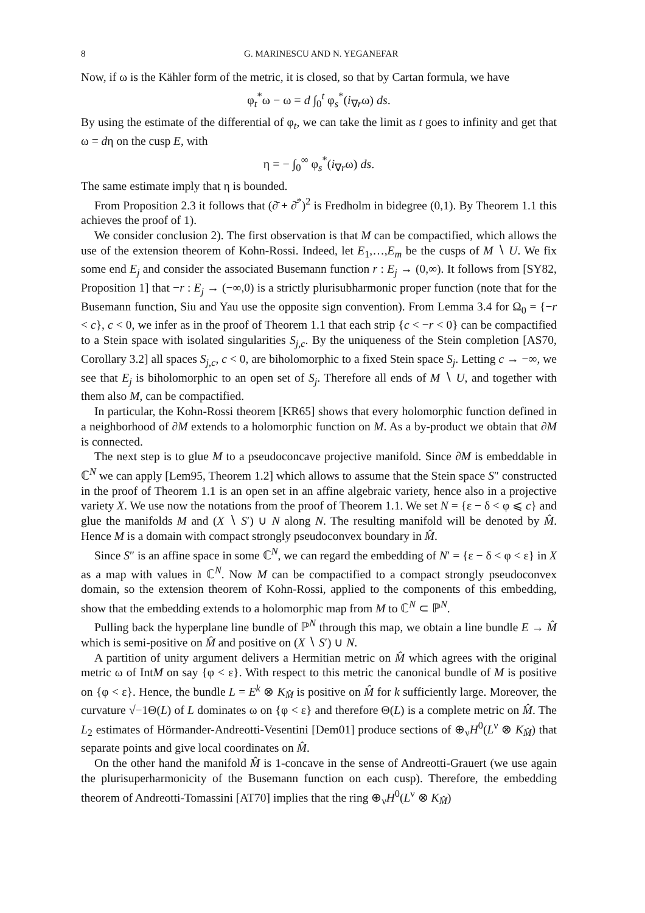8 G. MARINESCU AND N. YEGANEFAR
Now, if ω is the Kähler form of the metric, it is closed, so that by Cartan formula, we have
φ<sub>t</sub><sup>*</sup>ω − ω = d ∫<sub>0</sub><sup>t</sup> φ<sub>s</sub><sup>*</sup>(i<sub>∇r</sub>ω) ds.
By using the estimate of the differential of φ<sub>t</sub>, we can take the limit as t goes to infinity and get that ω = dη on the cusp E, with
η = − ∫<sub>0</sub><sup>∞</sup> φ<sub>s</sub><sup>*</sup>(i<sub>∇r</sub>ω) ds.
The same estimate imply that η is bounded.
From Proposition 2.3 it follows that (∂̄ + ∂̄<sup>*</sup>)<sup>2</sup> is Fredholm in bidegree (0,1). By Theorem 1.1 this achieves the proof of 1).
We consider conclusion 2). The first observation is that M can be compactified, which allows the use of the extension theorem of Kohn-Rossi. Indeed, let E<sub>1</sub>,…,E<sub>m</sub> be the cusps of M ∖ U. We fix some end E<sub>j</sub> and consider the associated Busemann function r : E<sub>j</sub> → (0,∞). It follows from [SY82, Proposition 1] that −r : E<sub>j</sub> → (−∞,0) is a strictly plurisubharmonic proper function (note that for the Busemann function, Siu and Yau use the opposite sign convention). From Lemma 3.4 for Ω<sub>0</sub> = {−r < c}, c < 0, we infer as in the proof of Theorem 1.1 that each strip {c < −r < 0} can be compactified to a Stein space with isolated singularities S<sub>j,c</sub>. By the uniqueness of the Stein completion [AS70, Corollary 3.2] all spaces S<sub>j,c</sub>, c < 0, are biholomorphic to a fixed Stein space S<sub>j</sub>. Letting c → −∞, we see that E<sub>j</sub> is biholomorphic to an open set of S<sub>j</sub>. Therefore all ends of M ∖ U, and together with them also M, can be compactified.
In particular, the Kohn-Rossi theorem [KR65] shows that every holomorphic function defined in a neighborhood of ∂M extends to a holomorphic function on M. As a by-product we obtain that ∂M is connected.
The next step is to glue M to a pseudoconcave projective manifold. Since ∂M is embeddable in ℂ<sup>N</sup> we can apply [Lem95, Theorem 1.2] which allows to assume that the Stein space S″ constructed in the proof of Theorem 1.1 is an open set in an affine algebraic variety, hence also in a projective variety X. We use now the notations from the proof of Theorem 1.1. We set N = {ε − δ < φ ⩽ c} and glue the manifolds M and (X ∖ S′) ∪ N along N. The resulting manifold will be denoted by M̂. Hence M is a domain with compact strongly pseudoconvex boundary in M̂.
Since S″ is an affine space in some ℂ<sup>N</sup>, we can regard the embedding of N′ = {ε − δ < φ < ε} in X as a map with values in ℂ<sup>N</sup>. Now M can be compactified to a compact strongly pseudoconvex domain, so the extension theorem of Kohn-Rossi, applied to the components of this embedding, show that the embedding extends to a holomorphic map from M to ℂ<sup>N</sup> ⊂ ℙ<sup>N</sup>.
Pulling back the hyperplane line bundle of ℙ<sup>N</sup> through this map, we obtain a line bundle E → M̂ which is semi-positive on M̂ and positive on (X ∖ S′) ∪ N.
A partition of unity argument delivers a Hermitian metric on M̂ which agrees with the original metric ω of IntM on say {φ < ε}. With respect to this metric the canonical bundle of M is positive on {φ < ε}. Hence, the bundle L = E<sup>k</sup> ⊗ K<sub>M̂</sub> is positive on M̂ for k sufficiently large. Moreover, the curvature √−1Θ(L) of L dominates ω on {φ < ε} and therefore Θ(L) is a complete metric on M̂. The L<sub>2</sub> estimates of Hörmander-Andreotti-Vesentini [Dem01] produce sections of ⊕<sub>ν</sub>H<sup>0</sup>(L<sup>ν</sup> ⊗ K<sub>M̂</sub>) that separate points and give local coordinates on M̂.
On the other hand the manifold M̂ is 1-concave in the sense of Andreotti-Grauert (we use again the plurisuperharmonicity of the Busemann function on each cusp). Therefore, the embedding theorem of Andreotti-Tomassini [AT70] implies that the ring ⊕<sub>ν</sub>H<sup>0</sup>(L<sup>ν</sup> ⊗ K<sub>M̂</sub>)